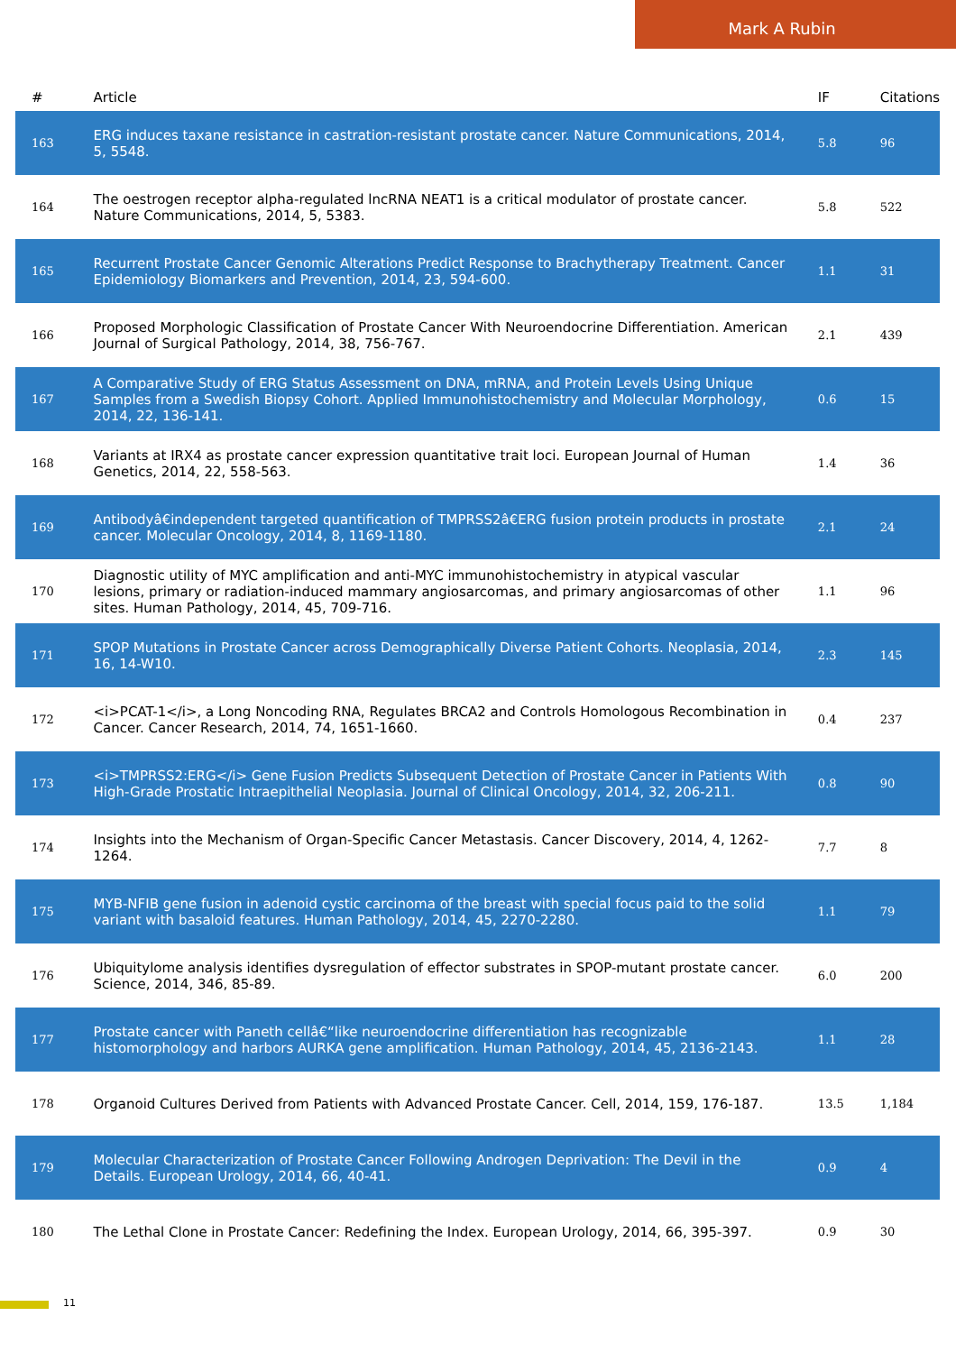Mark A Rubin
| # | Article | IF | Citations |
| --- | --- | --- | --- |
| 163 | ERG induces taxane resistance in castration-resistant prostate cancer. Nature Communications, 2014, 5, 5548. | 5.8 | 96 |
| 164 | The oestrogen receptor alpha-regulated lncRNA NEAT1 is a critical modulator of prostate cancer. Nature Communications, 2014, 5, 5383. | 5.8 | 522 |
| 165 | Recurrent Prostate Cancer Genomic Alterations Predict Response to Brachytherapy Treatment. Cancer Epidemiology Biomarkers and Prevention, 2014, 23, 594-600. | 1.1 | 31 |
| 166 | Proposed Morphologic Classification of Prostate Cancer With Neuroendocrine Differentiation. American Journal of Surgical Pathology, 2014, 38, 756-767. | 2.1 | 439 |
| 167 | A Comparative Study of ERG Status Assessment on DNA, mRNA, and Protein Levels Using Unique Samples from a Swedish Biopsy Cohort. Applied Immunohistochemistry and Molecular Morphology, 2014, 22, 136-141. | 0.6 | 15 |
| 168 | Variants at IRX4 as prostate cancer expression quantitative trait loci. European Journal of Human Genetics, 2014, 22, 558-563. | 1.4 | 36 |
| 169 | Antibodyâ€independent targeted quantification of TMPRSS2â€ERG fusion protein products in prostate cancer. Molecular Oncology, 2014, 8, 1169-1180. | 2.1 | 24 |
| 170 | Diagnostic utility of MYC amplification and anti-MYC immunohistochemistry in atypical vascular lesions, primary or radiation-induced mammary angiosarcomas, and primary angiosarcomas of other sites. Human Pathology, 2014, 45, 709-716. | 1.1 | 96 |
| 171 | SPOP Mutations in Prostate Cancer across Demographically Diverse Patient Cohorts. Neoplasia, 2014, 16, 14-W10. | 2.3 | 145 |
| 172 | <i>PCAT-1</i>, a Long Noncoding RNA, Regulates BRCA2 and Controls Homologous Recombination in Cancer. Cancer Research, 2014, 74, 1651-1660. | 0.4 | 237 |
| 173 | <i>TMPRSS2:ERG</i> Gene Fusion Predicts Subsequent Detection of Prostate Cancer in Patients With High-Grade Prostatic Intraepithelial Neoplasia. Journal of Clinical Oncology, 2014, 32, 206-211. | 0.8 | 90 |
| 174 | Insights into the Mechanism of Organ-Specific Cancer Metastasis. Cancer Discovery, 2014, 4, 1262-1264. | 7.7 | 8 |
| 175 | MYB-NFIB gene fusion in adenoid cystic carcinoma of the breast with special focus paid to the solid variant with basaloid features. Human Pathology, 2014, 45, 2270-2280. | 1.1 | 79 |
| 176 | Ubiquitylome analysis identifies dysregulation of effector substrates in SPOP-mutant prostate cancer. Science, 2014, 346, 85-89. | 6.0 | 200 |
| 177 | Prostate cancer with Paneth cellâ€“like neuroendocrine differentiation has recognizable histomorphology and harbors AURKA gene amplification. Human Pathology, 2014, 45, 2136-2143. | 1.1 | 28 |
| 178 | Organoid Cultures Derived from Patients with Advanced Prostate Cancer. Cell, 2014, 159, 176-187. | 13.5 | 1,184 |
| 179 | Molecular Characterization of Prostate Cancer Following Androgen Deprivation: The Devil in the Details. European Urology, 2014, 66, 40-41. | 0.9 | 4 |
| 180 | The Lethal Clone in Prostate Cancer: Redefining the Index. European Urology, 2014, 66, 395-397. | 0.9 | 30 |
11